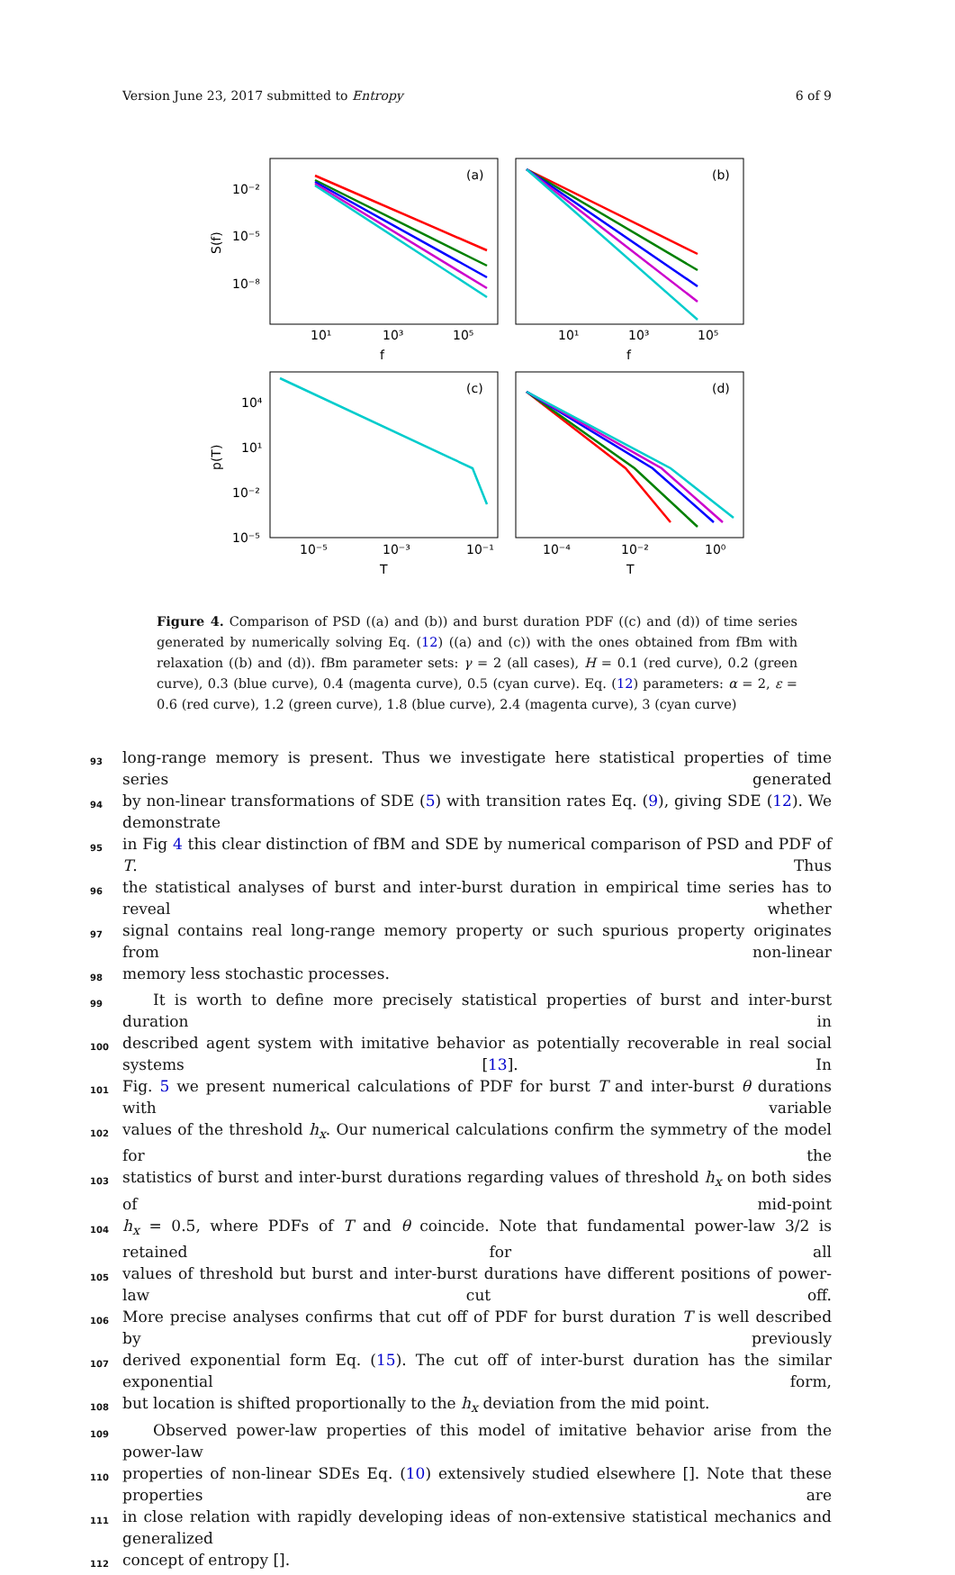Version June 23, 2017 submitted to Entropy 6 of 9
(a)
(b)
(c)
(d)
10⁻²
10⁻⁵
10⁻⁸
10¹
10³
10⁵
10¹
10³
10⁵
f
f
S(f)
p(T)
10⁴
10¹
10⁻²
10⁻⁵
10⁻⁵
10⁻³
10⁻¹
10⁻⁴
10⁻²
10⁰
T
T
Figure 4. Comparison of PSD ((a) and (b)) and burst duration PDF ((c) and (d)) of time series generated by numerically solving Eq. (12) ((a) and (c)) with the ones obtained from fBm with relaxation ((b) and (d)). fBm parameter sets: γ = 2 (all cases), H = 0.1 (red curve), 0.2 (green curve), 0.3 (blue curve), 0.4 (magenta curve), 0.5 (cyan curve). Eq. (12) parameters: α = 2, ε = 0.6 (red curve), 1.2 (green curve), 1.8 (blue curve), 2.4 (magenta curve), 3 (cyan curve)
93 long-range memory is present. Thus we investigate here statistical properties of time series generated
94 by non-linear transformations of SDE (5) with transition rates Eq. (9), giving SDE (12). We demonstrate
95 in Fig 4 this clear distinction of fBM and SDE by numerical comparison of PSD and PDF of T. Thus
96 the statistical analyses of burst and inter-burst duration in empirical time series has to reveal whether
97 signal contains real long-range memory property or such spurious property originates from non-linear
98 memory less stochastic processes.
99  It is worth to define more precisely statistical properties of burst and inter-burst duration in
100 described agent system with imitative behavior as potentially recoverable in real social systems [13]. In
101 Fig. 5 we present numerical calculations of PDF for burst T and inter-burst θ durations with variable
102 values of the threshold h<sub>x</sub>. Our numerical calculations confirm the symmetry of the model for the
103 statistics of burst and inter-burst durations regarding values of threshold h<sub>x</sub> on both sides of mid-point
104 h<sub>x</sub> = 0.5, where PDFs of T and θ coincide. Note that fundamental power-law 3/2 is retained for all
105 values of threshold but burst and inter-burst durations have different positions of power-law cut off.
106 More precise analyses confirms that cut off of PDF for burst duration T is well described by previously
107 derived exponential form Eq. (15). The cut off of inter-burst duration has the similar exponential form,
108 but location is shifted proportionally to the h<sub>x</sub> deviation from the mid point.
109  Observed power-law properties of this model of imitative behavior arise from the power-law
110 properties of non-linear SDEs Eq. (10) extensively studied elsewhere []. Note that these properties are
111 in close relation with rapidly developing ideas of non-extensive statistical mechanics and generalized
112 concept of entropy [].